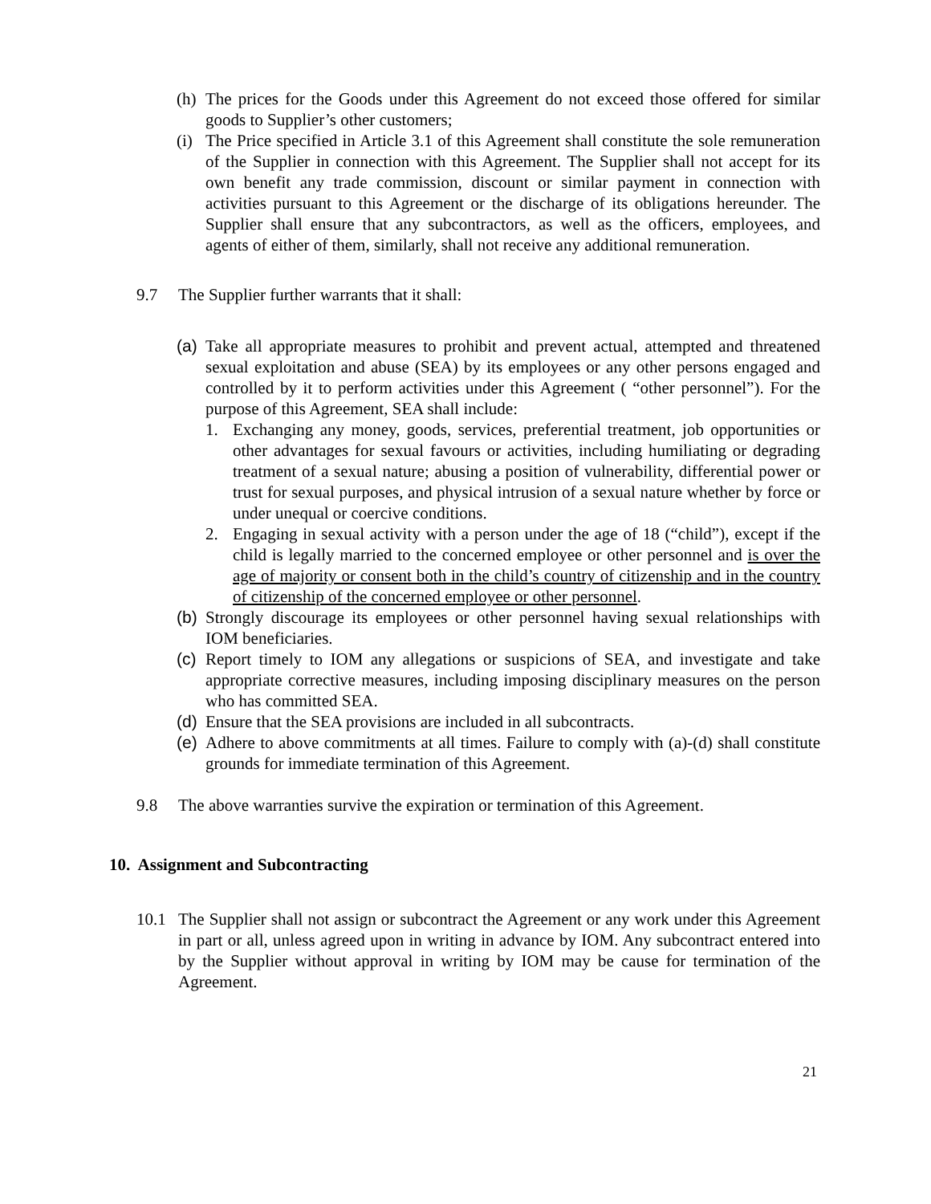(h) The prices for the Goods under this Agreement do not exceed those offered for similar goods to Supplier’s other customers;
(i) The Price specified in Article 3.1 of this Agreement shall constitute the sole remuneration of the Supplier in connection with this Agreement. The Supplier shall not accept for its own benefit any trade commission, discount or similar payment in connection with activities pursuant to this Agreement or the discharge of its obligations hereunder. The Supplier shall ensure that any subcontractors, as well as the officers, employees, and agents of either of them, similarly, shall not receive any additional remuneration.
9.7 The Supplier further warrants that it shall:
(a) Take all appropriate measures to prohibit and prevent actual, attempted and threatened sexual exploitation and abuse (SEA) by its employees or any other persons engaged and controlled by it to perform activities under this Agreement ( “other personnel”). For the purpose of this Agreement, SEA shall include:
1. Exchanging any money, goods, services, preferential treatment, job opportunities or other advantages for sexual favours or activities, including humiliating or degrading treatment of a sexual nature; abusing a position of vulnerability, differential power or trust for sexual purposes, and physical intrusion of a sexual nature whether by force or under unequal or coercive conditions.
2. Engaging in sexual activity with a person under the age of 18 (“child”), except if the child is legally married to the concerned employee or other personnel and is over the age of majority or consent both in the child’s country of citizenship and in the country of citizenship of the concerned employee or other personnel.
(b) Strongly discourage its employees or other personnel having sexual relationships with IOM beneficiaries.
(c) Report timely to IOM any allegations or suspicions of SEA, and investigate and take appropriate corrective measures, including imposing disciplinary measures on the person who has committed SEA.
(d) Ensure that the SEA provisions are included in all subcontracts.
(e) Adhere to above commitments at all times. Failure to comply with (a)-(d) shall constitute grounds for immediate termination of this Agreement.
9.8 The above warranties survive the expiration or termination of this Agreement.
10. Assignment and Subcontracting
10.1 The Supplier shall not assign or subcontract the Agreement or any work under this Agreement in part or all, unless agreed upon in writing in advance by IOM. Any subcontract entered into by the Supplier without approval in writing by IOM may be cause for termination of the Agreement.
21